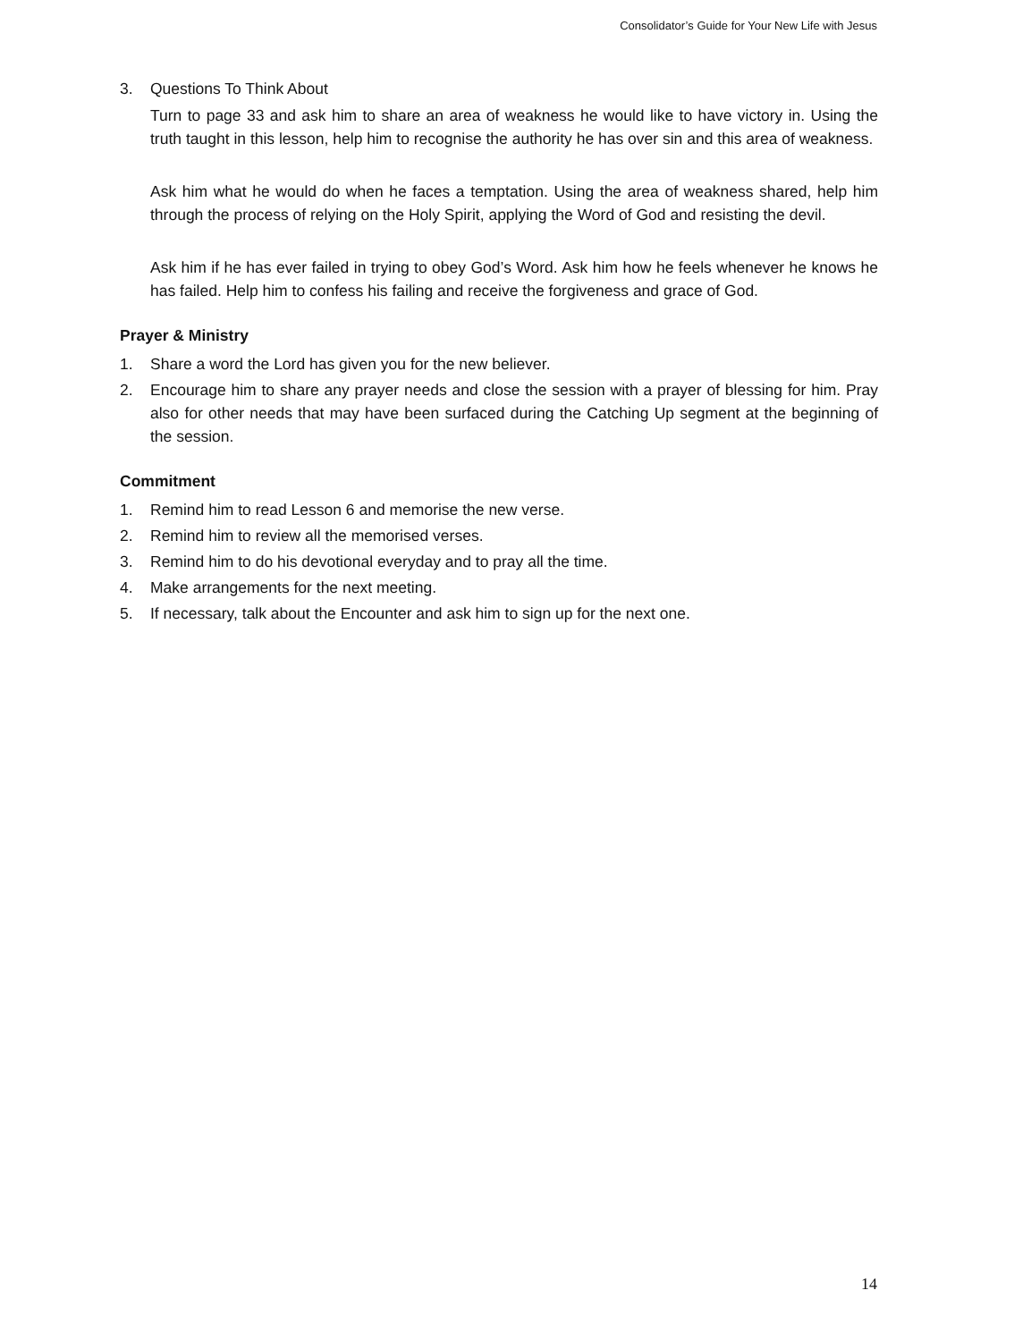Consolidator’s Guide for Your New Life with Jesus
3. Questions To Think About
Turn to page 33 and ask him to share an area of weakness he would like to have victory in. Using the truth taught in this lesson, help him to recognise the authority he has over sin and this area of weakness.
Ask him what he would do when he faces a temptation. Using the area of weakness shared, help him through the process of relying on the Holy Spirit, applying the Word of God and resisting the devil.
Ask him if he has ever failed in trying to obey God’s Word. Ask him how he feels whenever he knows he has failed. Help him to confess his failing and receive the forgiveness and grace of God.
Prayer & Ministry
1. Share a word the Lord has given you for the new believer.
2. Encourage him to share any prayer needs and close the session with a prayer of blessing for him. Pray also for other needs that may have been surfaced during the Catching Up segment at the beginning of the session.
Commitment
1. Remind him to read Lesson 6 and memorise the new verse.
2. Remind him to review all the memorised verses.
3. Remind him to do his devotional everyday and to pray all the time.
4. Make arrangements for the next meeting.
5. If necessary, talk about the Encounter and ask him to sign up for the next one.
14